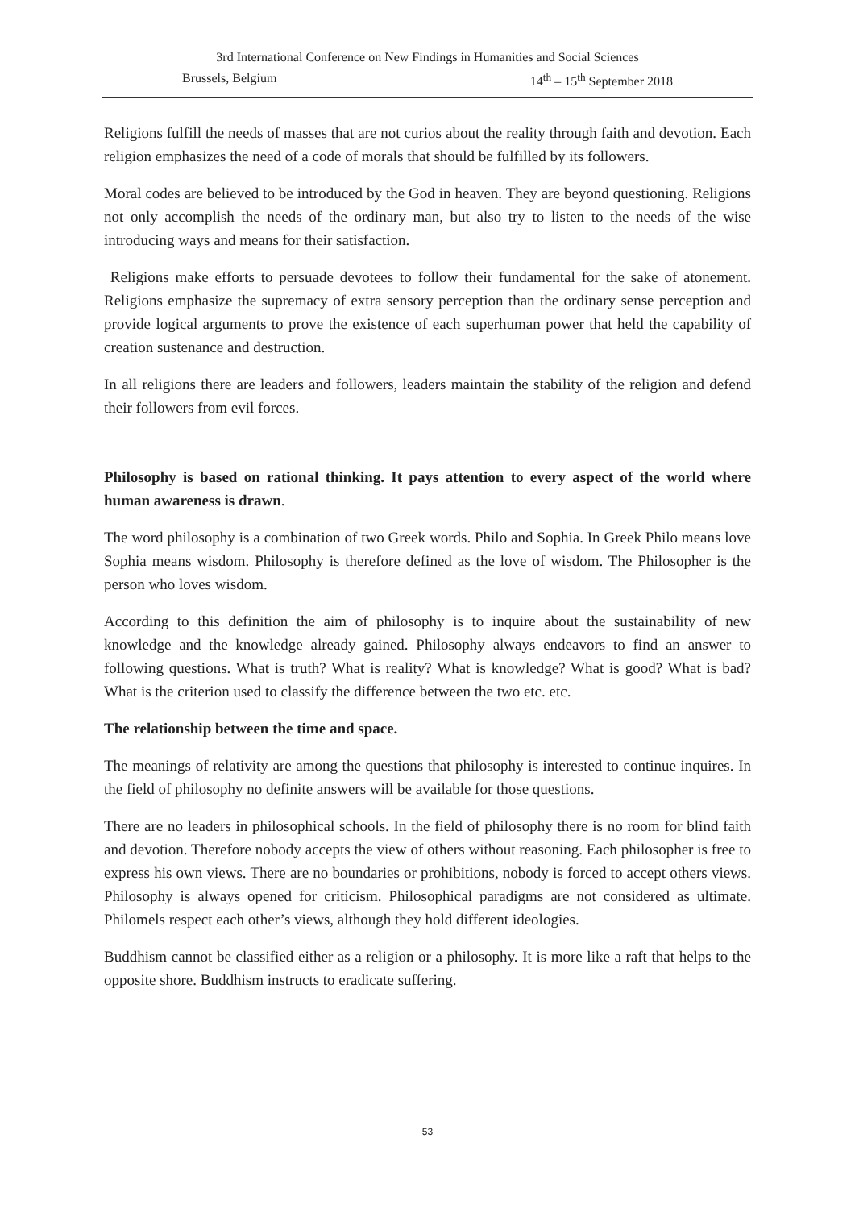3rd International Conference on New Findings in Humanities and Social Sciences
Brussels, Belgium 14<sup>th</sup> – 15<sup>th</sup> September 2018
Religions fulfill the needs of masses that are not curios about the reality through faith and devotion. Each religion emphasizes the need of a code of morals that should be fulfilled by its followers.
Moral codes are believed to be introduced by the God in heaven. They are beyond questioning. Religions not only accomplish the needs of the ordinary man, but also try to listen to the needs of the wise introducing ways and means for their satisfaction.
Religions make efforts to persuade devotees to follow their fundamental for the sake of atonement. Religions emphasize the supremacy of extra sensory perception than the ordinary sense perception and provide logical arguments to prove the existence of each superhuman power that held the capability of creation sustenance and destruction.
In all religions there are leaders and followers, leaders maintain the stability of the religion and defend their followers from evil forces.
Philosophy is based on rational thinking. It pays attention to every aspect of the world where human awareness is drawn.
The word philosophy is a combination of two Greek words. Philo and Sophia. In Greek Philo means love Sophia means wisdom. Philosophy is therefore defined as the love of wisdom. The Philosopher is the person who loves wisdom.
According to this definition the aim of philosophy is to inquire about the sustainability of new knowledge and the knowledge already gained. Philosophy always endeavors to find an answer to following questions. What is truth? What is reality? What is knowledge? What is good? What is bad? What is the criterion used to classify the difference between the two etc. etc.
The relationship between the time and space.
The meanings of relativity are among the questions that philosophy is interested to continue inquires. In the field of philosophy no definite answers will be available for those questions.
There are no leaders in philosophical schools. In the field of philosophy there is no room for blind faith and devotion. Therefore nobody accepts the view of others without reasoning. Each philosopher is free to express his own views. There are no boundaries or prohibitions, nobody is forced to accept others views. Philosophy is always opened for criticism. Philosophical paradigms are not considered as ultimate. Philomels respect each other’s views, although they hold different ideologies.
Buddhism cannot be classified either as a religion or a philosophy. It is more like a raft that helps to the opposite shore. Buddhism instructs to eradicate suffering.
53